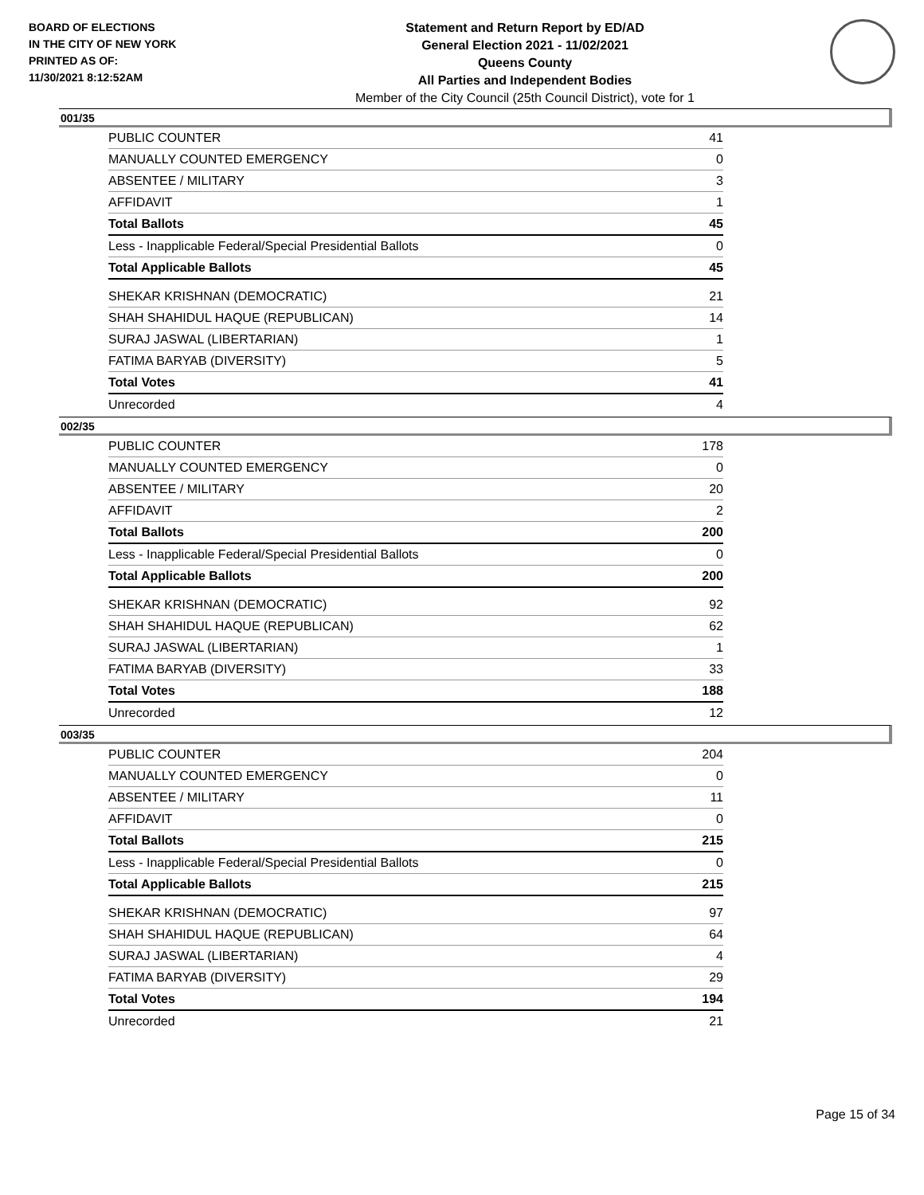BOARD OF ELECTIONS
IN THE CITY OF NEW YORK
PRINTED AS OF:
11/30/2021 8:12:52AM
Statement and Return Report by ED/AD
General Election 2021 - 11/02/2021
Queens County
All Parties and Independent Bodies
Member of the City Council (25th Council District), vote for 1
001/35
| PUBLIC COUNTER | 41 |
| MANUALLY COUNTED EMERGENCY | 0 |
| ABSENTEE / MILITARY | 3 |
| AFFIDAVIT | 1 |
| Total Ballots | 45 |
| Less - Inapplicable Federal/Special Presidential Ballots | 0 |
| Total Applicable Ballots | 45 |
| SHEKAR KRISHNAN (DEMOCRATIC) | 21 |
| SHAH SHAHIDUL HAQUE (REPUBLICAN) | 14 |
| SURAJ JASWAL (LIBERTARIAN) | 1 |
| FATIMA BARYAB (DIVERSITY) | 5 |
| Total Votes | 41 |
| Unrecorded | 4 |
002/35
| PUBLIC COUNTER | 178 |
| MANUALLY COUNTED EMERGENCY | 0 |
| ABSENTEE / MILITARY | 20 |
| AFFIDAVIT | 2 |
| Total Ballots | 200 |
| Less - Inapplicable Federal/Special Presidential Ballots | 0 |
| Total Applicable Ballots | 200 |
| SHEKAR KRISHNAN (DEMOCRATIC) | 92 |
| SHAH SHAHIDUL HAQUE (REPUBLICAN) | 62 |
| SURAJ JASWAL (LIBERTARIAN) | 1 |
| FATIMA BARYAB (DIVERSITY) | 33 |
| Total Votes | 188 |
| Unrecorded | 12 |
003/35
| PUBLIC COUNTER | 204 |
| MANUALLY COUNTED EMERGENCY | 0 |
| ABSENTEE / MILITARY | 11 |
| AFFIDAVIT | 0 |
| Total Ballots | 215 |
| Less - Inapplicable Federal/Special Presidential Ballots | 0 |
| Total Applicable Ballots | 215 |
| SHEKAR KRISHNAN (DEMOCRATIC) | 97 |
| SHAH SHAHIDUL HAQUE (REPUBLICAN) | 64 |
| SURAJ JASWAL (LIBERTARIAN) | 4 |
| FATIMA BARYAB (DIVERSITY) | 29 |
| Total Votes | 194 |
| Unrecorded | 21 |
Page 15 of 34